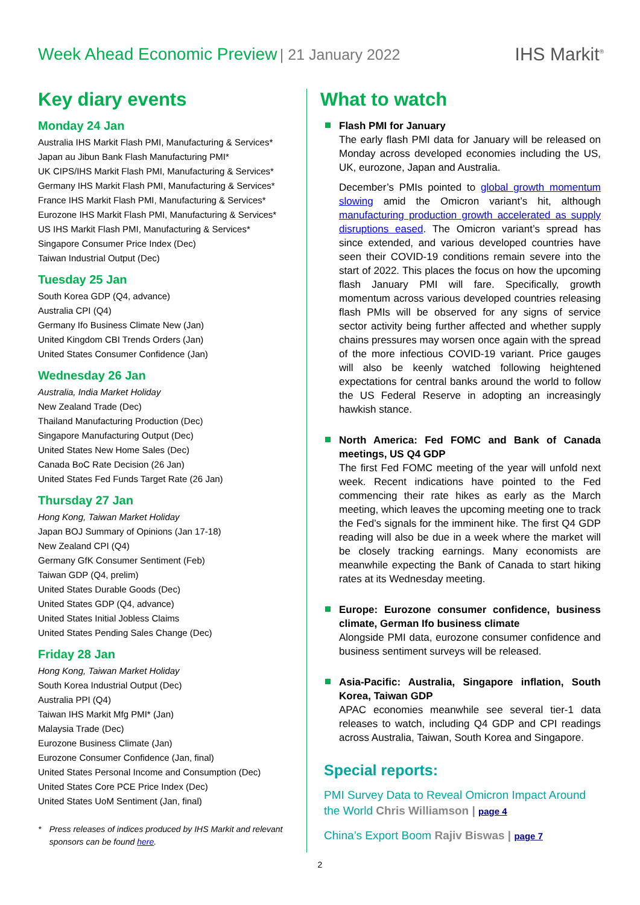Week Ahead Economic Preview | 21 January 2022
IHS Markit<sup>®</sup>
Key diary events
Monday 24 Jan
Australia IHS Markit Flash PMI, Manufacturing & Services*
Japan au Jibun Bank Flash Manufacturing PMI*
UK CIPS/IHS Markit Flash PMI, Manufacturing & Services*
Germany IHS Markit Flash PMI, Manufacturing & Services*
France IHS Markit Flash PMI, Manufacturing & Services*
Eurozone IHS Markit Flash PMI, Manufacturing & Services*
US IHS Markit Flash PMI, Manufacturing & Services*
Singapore Consumer Price Index (Dec)
Taiwan Industrial Output (Dec)
Tuesday 25 Jan
South Korea GDP (Q4, advance)
Australia CPI (Q4)
Germany Ifo Business Climate New (Jan)
United Kingdom CBI Trends Orders (Jan)
United States Consumer Confidence (Jan)
Wednesday 26 Jan
Australia, India Market Holiday
New Zealand Trade (Dec)
Thailand Manufacturing Production (Dec)
Singapore Manufacturing Output (Dec)
United States New Home Sales (Dec)
Canada BoC Rate Decision (26 Jan)
United States Fed Funds Target Rate (26 Jan)
Thursday 27 Jan
Hong Kong, Taiwan Market Holiday
Japan BOJ Summary of Opinions (Jan 17-18)
New Zealand CPI (Q4)
Germany GfK Consumer Sentiment (Feb)
Taiwan GDP (Q4, prelim)
United States Durable Goods (Dec)
United States GDP (Q4, advance)
United States Initial Jobless Claims
United States Pending Sales Change (Dec)
Friday 28 Jan
Hong Kong, Taiwan Market Holiday
South Korea Industrial Output (Dec)
Australia PPI (Q4)
Taiwan IHS Markit Mfg PMI* (Jan)
Malaysia Trade (Dec)
Eurozone Business Climate (Jan)
Eurozone Consumer Confidence (Jan, final)
United States Personal Income and Consumption (Dec)
United States Core PCE Price Index (Dec)
United States UoM Sentiment (Jan, final)
* Press releases of indices produced by IHS Markit and relevant sponsors can be found here.
What to watch
Flash PMI for January
The early flash PMI data for January will be released on Monday across developed economies including the US, UK, eurozone, Japan and Australia.
December’s PMIs pointed to global growth momentum slowing amid the Omicron variant’s hit, although manufacturing production growth accelerated as supply disruptions eased. The Omicron variant’s spread has since extended, and various developed countries have seen their COVID-19 conditions remain severe into the start of 2022. This places the focus on how the upcoming flash January PMI will fare. Specifically, growth momentum across various developed countries releasing flash PMIs will be observed for any signs of service sector activity being further affected and whether supply chains pressures may worsen once again with the spread of the more infectious COVID-19 variant. Price gauges will also be keenly watched following heightened expectations for central banks around the world to follow the US Federal Reserve in adopting an increasingly hawkish stance.
North America: Fed FOMC and Bank of Canada meetings, US Q4 GDP
The first Fed FOMC meeting of the year will unfold next week. Recent indications have pointed to the Fed commencing their rate hikes as early as the March meeting, which leaves the upcoming meeting one to track the Fed’s signals for the imminent hike. The first Q4 GDP reading will also be due in a week where the market will be closely tracking earnings. Many economists are meanwhile expecting the Bank of Canada to start hiking rates at its Wednesday meeting.
Europe: Eurozone consumer confidence, business climate, German Ifo business climate
Alongside PMI data, eurozone consumer confidence and business sentiment surveys will be released.
Asia-Pacific: Australia, Singapore inflation, South Korea, Taiwan GDP
APAC economies meanwhile see several tier-1 data releases to watch, including Q4 GDP and CPI readings across Australia, Taiwan, South Korea and Singapore.
Special reports:
PMI Survey Data to Reveal Omicron Impact Around the World Chris Williamson | page 4
China’s Export Boom Rajiv Biswas | page 7
2